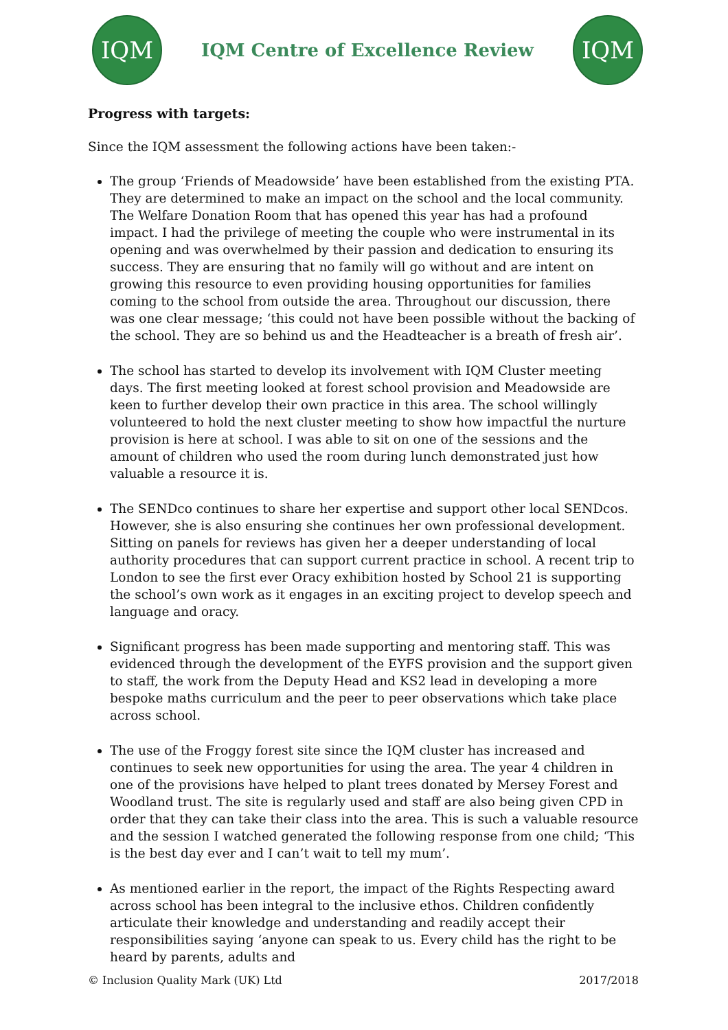IQM
IQM Centre of Excellence Review
IQM
Progress with targets:
Since the IQM assessment the following actions have been taken:-
The group ‘Friends of Meadowside’ have been established from the existing PTA. They are determined to make an impact on the school and the local community. The Welfare Donation Room that has opened this year has had a profound impact. I had the privilege of meeting the couple who were instrumental in its opening and was overwhelmed by their passion and dedication to ensuring its success. They are ensuring that no family will go without and are intent on growing this resource to even providing housing opportunities for families coming to the school from outside the area. Throughout our discussion, there was one clear message; ‘this could not have been possible without the backing of the school. They are so behind us and the Headteacher is a breath of fresh air’.
The school has started to develop its involvement with IQM Cluster meeting days. The first meeting looked at forest school provision and Meadowside are keen to further develop their own practice in this area. The school willingly volunteered to hold the next cluster meeting to show how impactful the nurture provision is here at school. I was able to sit on one of the sessions and the amount of children who used the room during lunch demonstrated just how valuable a resource it is.
The SENDco continues to share her expertise and support other local SENDcos. However, she is also ensuring she continues her own professional development. Sitting on panels for reviews has given her a deeper understanding of local authority procedures that can support current practice in school. A recent trip to London to see the first ever Oracy exhibition hosted by School 21 is supporting the school’s own work as it engages in an exciting project to develop speech and language and oracy.
Significant progress has been made supporting and mentoring staff. This was evidenced through the development of the EYFS provision and the support given to staff, the work from the Deputy Head and KS2 lead in developing a more bespoke maths curriculum and the peer to peer observations which take place across school.
The use of the Froggy forest site since the IQM cluster has increased and continues to seek new opportunities for using the area. The year 4 children in one of the provisions have helped to plant trees donated by Mersey Forest and Woodland trust. The site is regularly used and staff are also being given CPD in order that they can take their class into the area. This is such a valuable resource and the session I watched generated the following response from one child; ‘This is the best day ever and I can’t wait to tell my mum’.
As mentioned earlier in the report, the impact of the Rights Respecting award across school has been integral to the inclusive ethos. Children confidently articulate their knowledge and understanding and readily accept their responsibilities saying ‘anyone can speak to us. Every child has the right to be heard by parents, adults and
© Inclusion Quality Mark (UK) Ltd 2017/2018